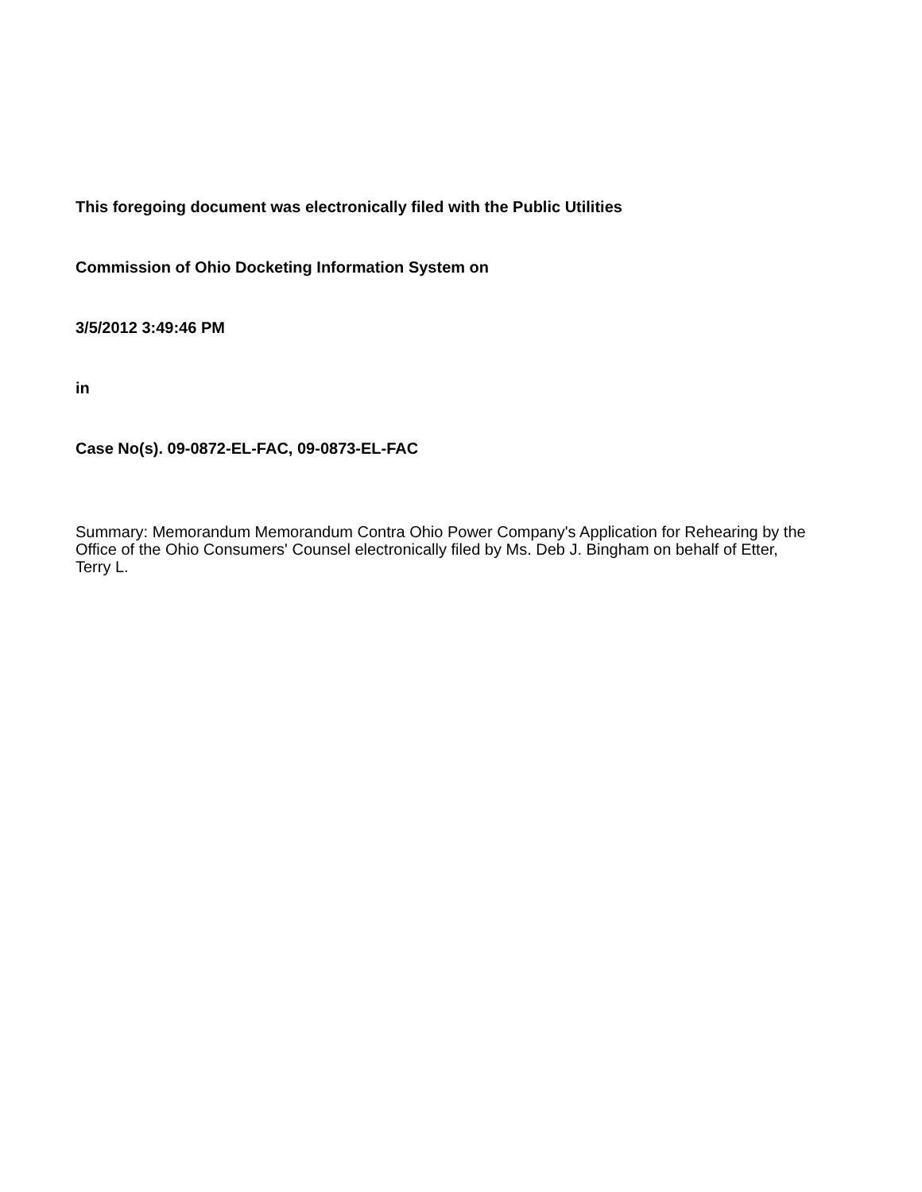This foregoing document was electronically filed with the Public Utilities
Commission of Ohio Docketing Information System on
3/5/2012 3:49:46 PM
in
Case No(s). 09-0872-EL-FAC, 09-0873-EL-FAC
Summary: Memorandum Memorandum Contra Ohio Power Company's Application for Rehearing by the Office of the Ohio Consumers' Counsel electronically filed by Ms. Deb J. Bingham on behalf of Etter, Terry L.